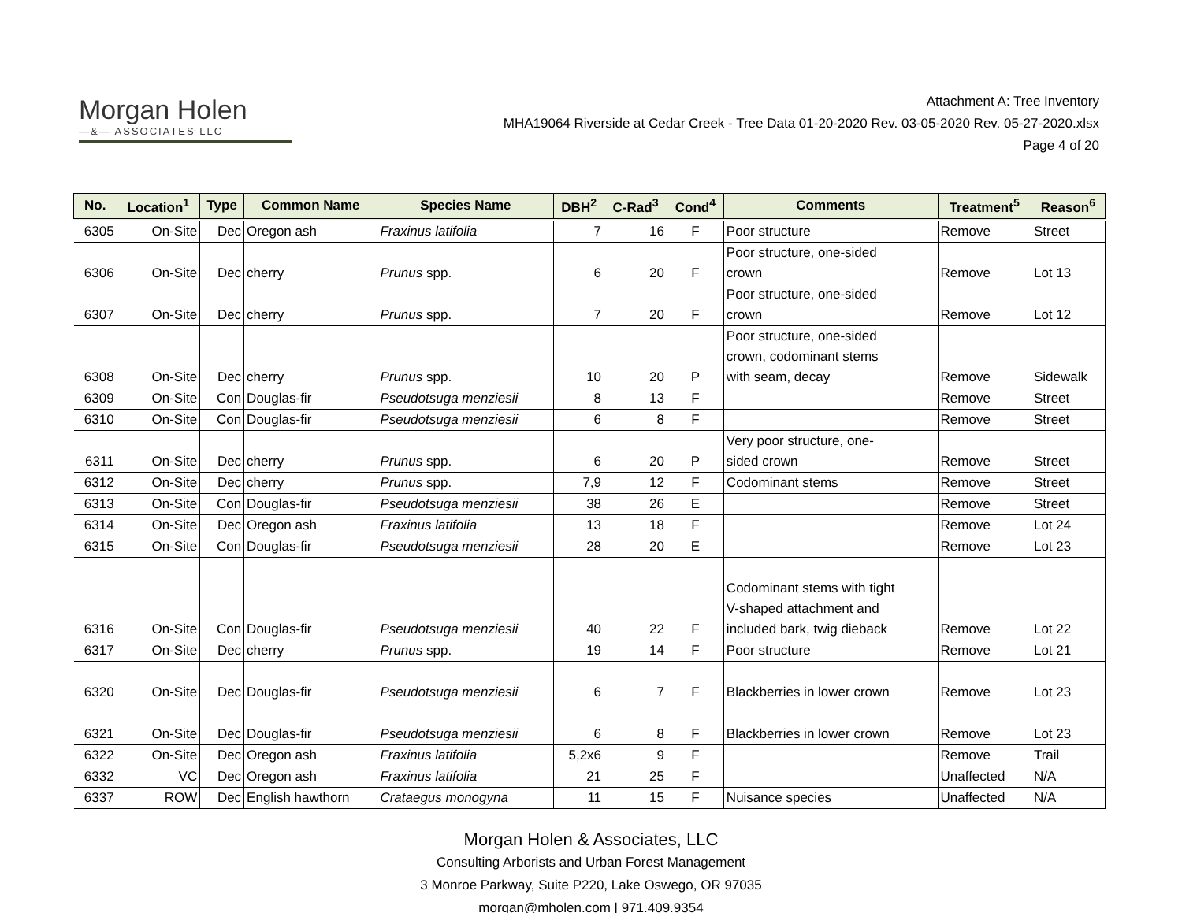Morgan Holen
—&— ASSOCIATES LLC
Attachment A: Tree Inventory
MHA19064 Riverside at Cedar Creek - Tree Data 01-20-2020 Rev. 03-05-2020 Rev. 05-27-2020.xlsx
Page 4 of 20
| No. | Location<sup>1</sup> | Type | Common Name | Species Name | DBH<sup>2</sup> | C-Rad<sup>3</sup> | Cond<sup>4</sup> | Comments | Treatment<sup>5</sup> | Reason<sup>6</sup> |
| --- | --- | --- | --- | --- | --- | --- | --- | --- | --- | --- |
| 6305 | On-Site | Dec | Oregon ash | Fraxinus latifolia | 7 | 16 | F | Poor structure | Remove | Street |
| 6306 | On-Site | Dec | cherry | Prunus spp. | 6 | 20 | F | Poor structure, one-sided crown | Remove | Lot 13 |
| 6307 | On-Site | Dec | cherry | Prunus spp. | 7 | 20 | F | Poor structure, one-sided crown | Remove | Lot 12 |
| 6308 | On-Site | Dec | cherry | Prunus spp. | 10 | 20 | P | Poor structure, one-sided crown, codominant stems with seam, decay | Remove | Sidewalk |
| 6309 | On-Site | Con | Douglas-fir | Pseudotsuga menziesii | 8 | 13 | F | | Remove | Street |
| 6310 | On-Site | Con | Douglas-fir | Pseudotsuga menziesii | 6 | 8 | F | | Remove | Street |
| 6311 | On-Site | Dec | cherry | Prunus spp. | 6 | 20 | P | Very poor structure, one- sided crown | Remove | Street |
| 6312 | On-Site | Dec | cherry | Prunus spp. | 7,9 | 12 | F | Codominant stems | Remove | Street |
| 6313 | On-Site | Con | Douglas-fir | Pseudotsuga menziesii | 38 | 26 | E | | Remove | Street |
| 6314 | On-Site | Dec | Oregon ash | Fraxinus latifolia | 13 | 18 | F | | Remove | Lot 24 |
| 6315 | On-Site | Con | Douglas-fir | Pseudotsuga menziesii | 28 | 20 | E | | Remove | Lot 23 |
| 6316 | On-Site | Con | Douglas-fir | Pseudotsuga menziesii | 40 | 22 | F | Codominant stems with tight V-shaped attachment and included bark, twig dieback | Remove | Lot 22 |
| 6317 | On-Site | Dec | cherry | Prunus spp. | 19 | 14 | F | Poor structure | Remove | Lot 21 |
| 6320 | On-Site | Dec | Douglas-fir | Pseudotsuga menziesii | 6 | 7 | F | Blackberries in lower crown | Remove | Lot 23 |
| 6321 | On-Site | Dec | Douglas-fir | Pseudotsuga menziesii | 6 | 8 | F | Blackberries in lower crown | Remove | Lot 23 |
| 6322 | On-Site | Dec | Oregon ash | Fraxinus latifolia | 5,2x6 | 9 | F | | Remove | Trail |
| 6332 | VC | Dec | Oregon ash | Fraxinus latifolia | 21 | 25 | F | | Unaffected | N/A |
| 6337 | ROW | Dec | English hawthorn | Crataegus monogyna | 11 | 15 | F | Nuisance species | Unaffected | N/A |
Morgan Holen & Associates, LLC
Consulting Arborists and Urban Forest Management
3 Monroe Parkway, Suite P220, Lake Oswego, OR 97035
morgan@mholen.com | 971.409.9354